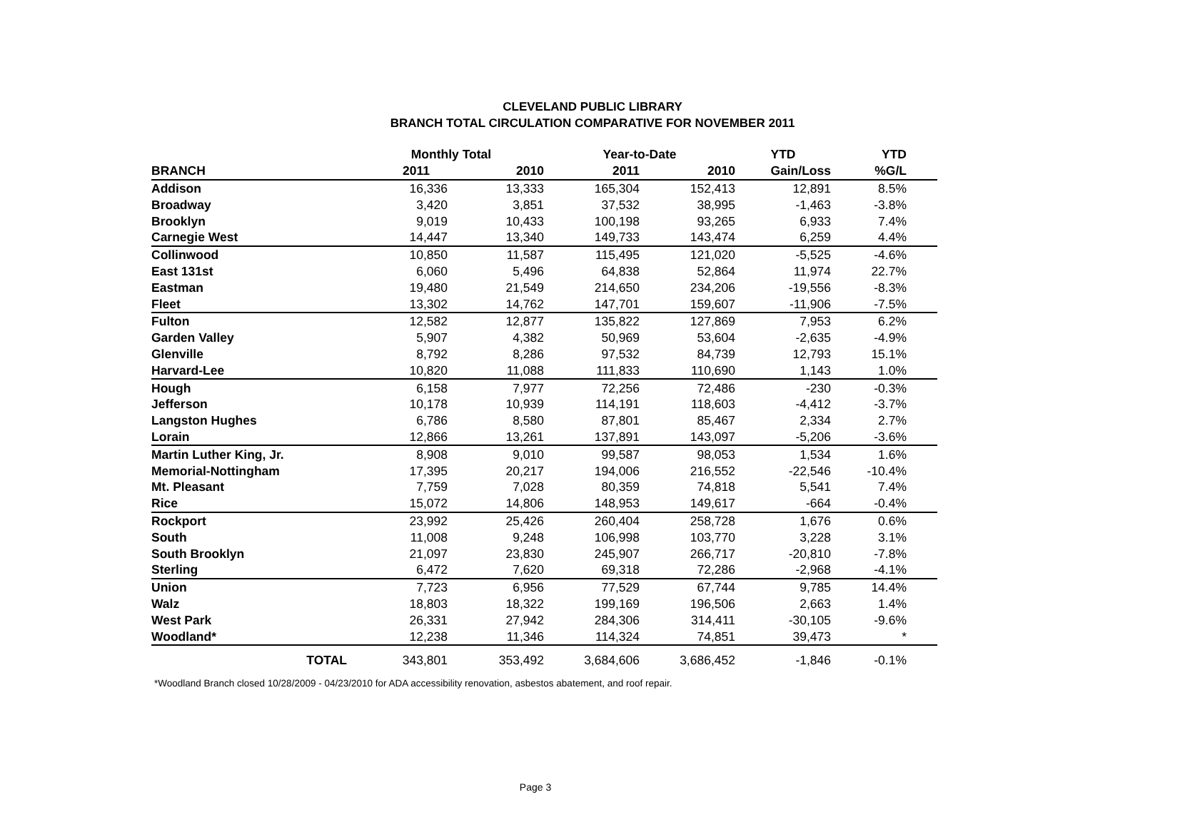CLEVELAND PUBLIC LIBRARY
BRANCH TOTAL CIRCULATION COMPARATIVE FOR NOVEMBER 2011
| | Monthly Total | | Year-to-Date | | YTD | YTD | |
| --- | --- | --- | --- | --- | --- | --- | --- |
| BRANCH | 2011 | 2010 | 2011 | 2010 | Gain/Loss | %G/L | |
| Addison | 16,336 | 13,333 | 165,304 | 152,413 | 12,891 | 8.5% | |
| Broadway | 3,420 | 3,851 | 37,532 | 38,995 | -1,463 | -3.8% | |
| Brooklyn | 9,019 | 10,433 | 100,198 | 93,265 | 6,933 | 7.4% | |
| Carnegie West | 14,447 | 13,340 | 149,733 | 143,474 | 6,259 | 4.4% | |
| Collinwood | 10,850 | 11,587 | 115,495 | 121,020 | -5,525 | -4.6% | |
| East 131st | 6,060 | 5,496 | 64,838 | 52,864 | 11,974 | 22.7% | |
| Eastman | 19,480 | 21,549 | 214,650 | 234,206 | -19,556 | -8.3% | |
| Fleet | 13,302 | 14,762 | 147,701 | 159,607 | -11,906 | -7.5% | |
| Fulton | 12,582 | 12,877 | 135,822 | 127,869 | 7,953 | 6.2% | |
| Garden Valley | 5,907 | 4,382 | 50,969 | 53,604 | -2,635 | -4.9% | |
| Glenville | 8,792 | 8,286 | 97,532 | 84,739 | 12,793 | 15.1% | |
| Harvard-Lee | 10,820 | 11,088 | 111,833 | 110,690 | 1,143 | 1.0% | |
| Hough | 6,158 | 7,977 | 72,256 | 72,486 | -230 | -0.3% | |
| Jefferson | 10,178 | 10,939 | 114,191 | 118,603 | -4,412 | -3.7% | |
| Langston Hughes | 6,786 | 8,580 | 87,801 | 85,467 | 2,334 | 2.7% | |
| Lorain | 12,866 | 13,261 | 137,891 | 143,097 | -5,206 | -3.6% | |
| Martin Luther King, Jr. | 8,908 | 9,010 | 99,587 | 98,053 | 1,534 | 1.6% | |
| Memorial-Nottingham | 17,395 | 20,217 | 194,006 | 216,552 | -22,546 | -10.4% | |
| Mt. Pleasant | 7,759 | 7,028 | 80,359 | 74,818 | 5,541 | 7.4% | |
| Rice | 15,072 | 14,806 | 148,953 | 149,617 | -664 | -0.4% | |
| Rockport | 23,992 | 25,426 | 260,404 | 258,728 | 1,676 | 0.6% | |
| South | 11,008 | 9,248 | 106,998 | 103,770 | 3,228 | 3.1% | |
| South Brooklyn | 21,097 | 23,830 | 245,907 | 266,717 | -20,810 | -7.8% | |
| Sterling | 6,472 | 7,620 | 69,318 | 72,286 | -2,968 | -4.1% | |
| Union | 7,723 | 6,956 | 77,529 | 67,744 | 9,785 | 14.4% | |
| Walz | 18,803 | 18,322 | 199,169 | 196,506 | 2,663 | 1.4% | |
| West Park | 26,331 | 27,942 | 284,306 | 314,411 | -30,105 | -9.6% | |
| Woodland* | 12,238 | 11,346 | 114,324 | 74,851 | 39,473 | * | |
| TOTAL | 343,801 | 353,492 | 3,684,606 | 3,686,452 | -1,846 | -0.1% | |
*Woodland Branch closed 10/28/2009 - 04/23/2010 for ADA accessibility renovation, asbestos abatement, and roof repair.
Page 3